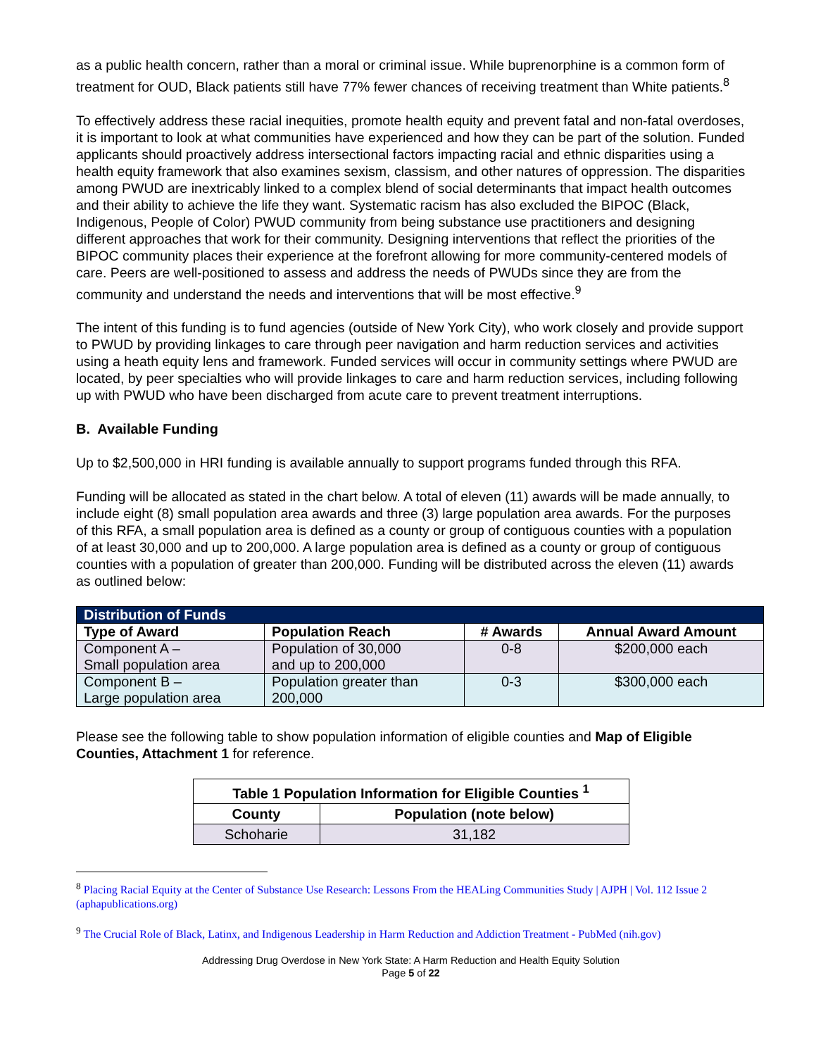as a public health concern, rather than a moral or criminal issue. While buprenorphine is a common form of treatment for OUD, Black patients still have 77% fewer chances of receiving treatment than White patients.<sup>8</sup>
To effectively address these racial inequities, promote health equity and prevent fatal and non-fatal overdoses, it is important to look at what communities have experienced and how they can be part of the solution. Funded applicants should proactively address intersectional factors impacting racial and ethnic disparities using a health equity framework that also examines sexism, classism, and other natures of oppression. The disparities among PWUD are inextricably linked to a complex blend of social determinants that impact health outcomes and their ability to achieve the life they want. Systematic racism has also excluded the BIPOC (Black, Indigenous, People of Color) PWUD community from being substance use practitioners and designing different approaches that work for their community. Designing interventions that reflect the priorities of the BIPOC community places their experience at the forefront allowing for more community-centered models of care. Peers are well-positioned to assess and address the needs of PWUDs since they are from the community and understand the needs and interventions that will be most effective.<sup>9</sup>
The intent of this funding is to fund agencies (outside of New York City), who work closely and provide support to PWUD by providing linkages to care through peer navigation and harm reduction services and activities using a heath equity lens and framework. Funded services will occur in community settings where PWUD are located, by peer specialties who will provide linkages to care and harm reduction services, including following up with PWUD who have been discharged from acute care to prevent treatment interruptions.
B. Available Funding
Up to $2,500,000 in HRI funding is available annually to support programs funded through this RFA.
Funding will be allocated as stated in the chart below. A total of eleven (11) awards will be made annually, to include eight (8) small population area awards and three (3) large population area awards. For the purposes of this RFA, a small population area is defined as a county or group of contiguous counties with a population of at least 30,000 and up to 200,000. A large population area is defined as a county or group of contiguous counties with a population of greater than 200,000. Funding will be distributed across the eleven (11) awards as outlined below:
| Distribution of Funds | | | |
| --- | --- | --- | --- |
| Type of Award | Population Reach | # Awards | Annual Award Amount |
| Component A – Small population area | Population of 30,000 and up to 200,000 | 0-8 | $200,000 each |
| Component B – Large population area | Population greater than 200,000 | 0-3 | $300,000 each |
Please see the following table to show population information of eligible counties and Map of Eligible Counties, Attachment 1 for reference.
| Table 1 Population Information for Eligible Counties <sup>1</sup> | |
| --- | --- |
| County | Population (note below) |
| Schoharie | 31,182 |
<sup>8</sup> Placing Racial Equity at the Center of Substance Use Research: Lessons From the HEALing Communities Study | AJPH | Vol. 112 Issue 2 (aphapublications.org)
<sup>9</sup> The Crucial Role of Black, Latinx, and Indigenous Leadership in Harm Reduction and Addiction Treatment - PubMed (nih.gov)
Addressing Drug Overdose in New York State: A Harm Reduction and Health Equity Solution
Page 5 of 22